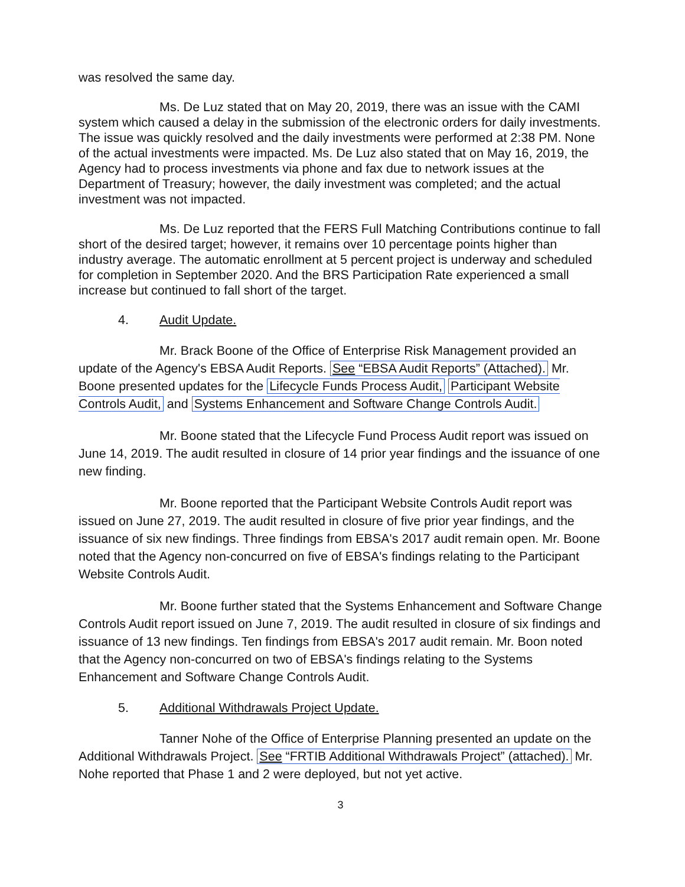was resolved the same day.
Ms. De Luz stated that on May 20, 2019, there was an issue with the CAMI system which caused a delay in the submission of the electronic orders for daily investments. The issue was quickly resolved and the daily investments were performed at 2:38 PM. None of the actual investments were impacted. Ms. De Luz also stated that on May 16, 2019, the Agency had to process investments via phone and fax due to network issues at the Department of Treasury; however, the daily investment was completed; and the actual investment was not impacted.
Ms. De Luz reported that the FERS Full Matching Contributions continue to fall short of the desired target; however, it remains over 10 percentage points higher than industry average. The automatic enrollment at 5 percent project is underway and scheduled for completion in September 2020. And the BRS Participation Rate experienced a small increase but continued to fall short of the target.
4. Audit Update.
Mr. Brack Boone of the Office of Enterprise Risk Management provided an update of the Agency's EBSA Audit Reports. See “EBSA Audit Reports” (Attached). Mr. Boone presented updates for the Lifecycle Funds Process Audit, Participant Website Controls Audit, and Systems Enhancement and Software Change Controls Audit.
Mr. Boone stated that the Lifecycle Fund Process Audit report was issued on June 14, 2019. The audit resulted in closure of 14 prior year findings and the issuance of one new finding.
Mr. Boone reported that the Participant Website Controls Audit report was issued on June 27, 2019. The audit resulted in closure of five prior year findings, and the issuance of six new findings. Three findings from EBSA's 2017 audit remain open. Mr. Boone noted that the Agency non-concurred on five of EBSA's findings relating to the Participant Website Controls Audit.
Mr. Boone further stated that the Systems Enhancement and Software Change Controls Audit report issued on June 7, 2019. The audit resulted in closure of six findings and issuance of 13 new findings. Ten findings from EBSA's 2017 audit remain. Mr. Boon noted that the Agency non-concurred on two of EBSA's findings relating to the Systems Enhancement and Software Change Controls Audit.
5. Additional Withdrawals Project Update.
Tanner Nohe of the Office of Enterprise Planning presented an update on the Additional Withdrawals Project. See “FRTIB Additional Withdrawals Project” (attached). Mr. Nohe reported that Phase 1 and 2 were deployed, but not yet active.
3